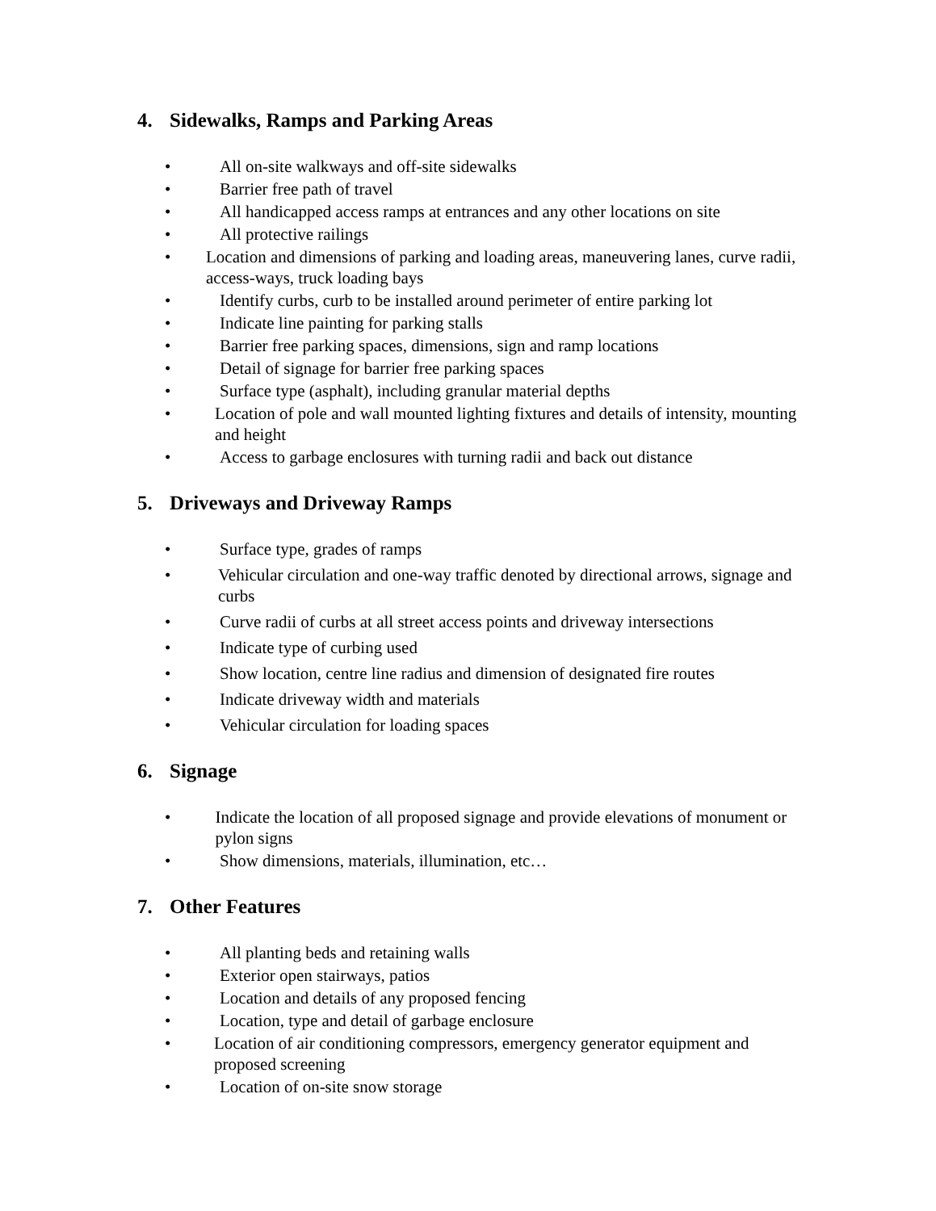4. Sidewalks, Ramps and Parking Areas
• All on-site walkways and off-site sidewalks
• Barrier free path of travel
• All handicapped access ramps at entrances and any other locations on site
• All protective railings
• Location and dimensions of parking and loading areas, maneuvering lanes, curve radii, access-ways, truck loading bays
• Identify curbs, curb to be installed around perimeter of entire parking lot
• Indicate line painting for parking stalls
• Barrier free parking spaces, dimensions, sign and ramp locations
• Detail of signage for barrier free parking spaces
• Surface type (asphalt), including granular material depths
• Location of pole and wall mounted lighting fixtures and details of intensity, mounting and height
• Access to garbage enclosures with turning radii and back out distance
5. Driveways and Driveway Ramps
• Surface type, grades of ramps
• Vehicular circulation and one-way traffic denoted by directional arrows, signage and curbs
• Curve radii of curbs at all street access points and driveway intersections
• Indicate type of curbing used
• Show location, centre line radius and dimension of designated fire routes
• Indicate driveway width and materials
• Vehicular circulation for loading spaces
6. Signage
• Indicate the location of all proposed signage and provide elevations of monument or pylon signs
• Show dimensions, materials, illumination, etc…
7. Other Features
• All planting beds and retaining walls
• Exterior open stairways, patios
• Location and details of any proposed fencing
• Location, type and detail of garbage enclosure
• Location of air conditioning compressors, emergency generator equipment and proposed screening
• Location of on-site snow storage